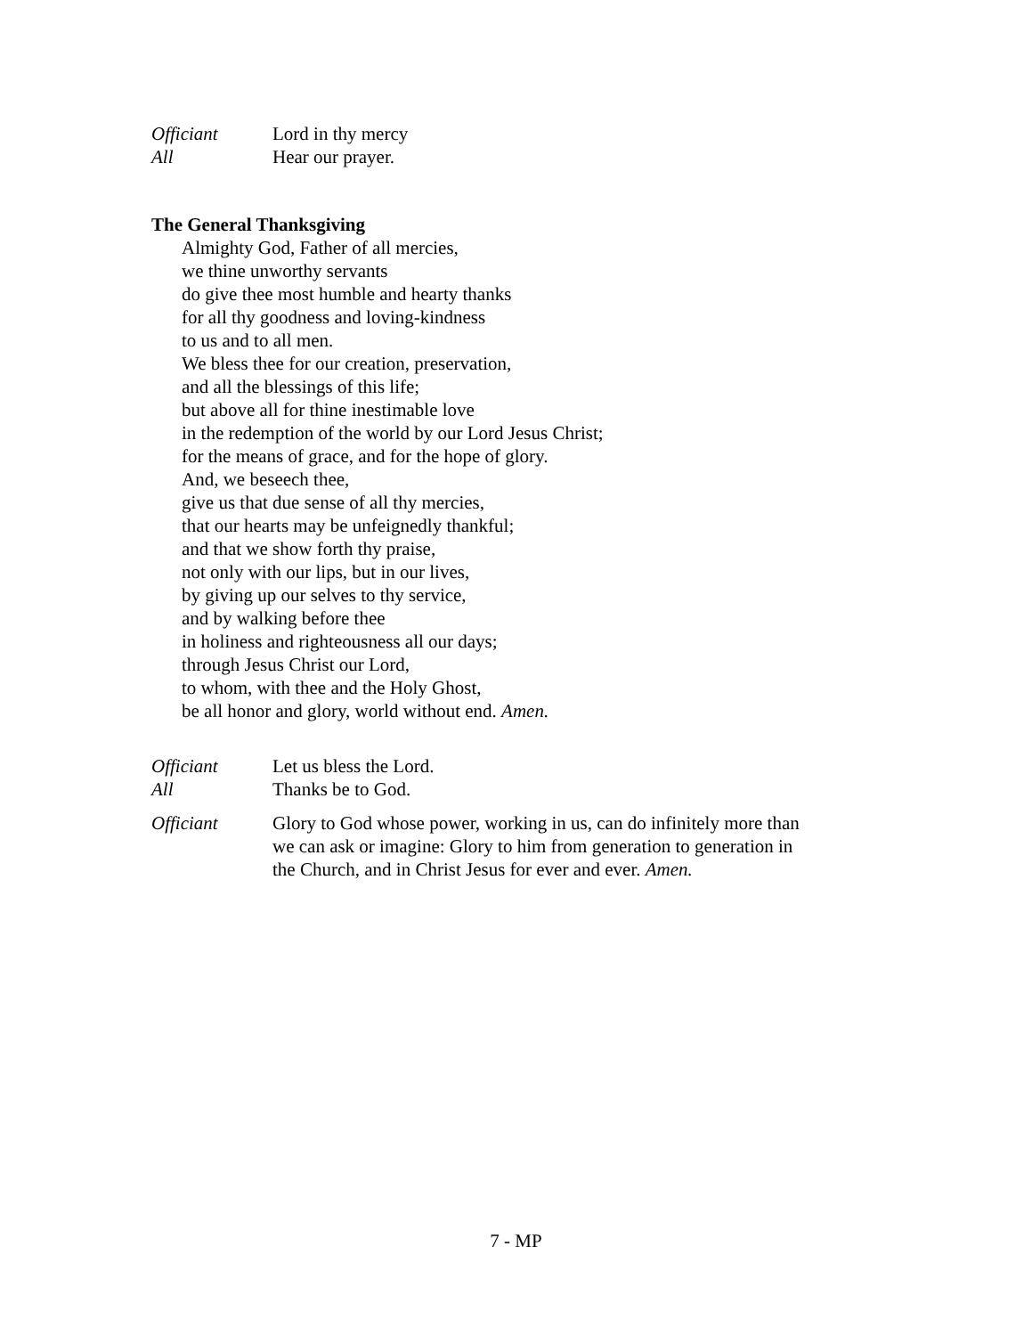Officiant Lord in thy mercy
All Hear our prayer.
The General Thanksgiving
Almighty God, Father of all mercies,
we thine unworthy servants
do give thee most humble and hearty thanks
for all thy goodness and loving-kindness
to us and to all men.
We bless thee for our creation, preservation,
and all the blessings of this life;
but above all for thine inestimable love
in the redemption of the world by our Lord Jesus Christ;
for the means of grace, and for the hope of glory.
And, we beseech thee,
give us that due sense of all thy mercies,
that our hearts may be unfeignedly thankful;
and that we show forth thy praise,
not only with our lips, but in our lives,
by giving up our selves to thy service,
and by walking before thee
in holiness and righteousness all our days;
through Jesus Christ our Lord,
to whom, with thee and the Holy Ghost,
be all honor and glory, world without end. Amen.
Officiant Let us bless the Lord.
All Thanks be to God.
Officiant Glory to God whose power, working in us, can do infinitely more than we can ask or imagine: Glory to him from generation to generation in the Church, and in Christ Jesus for ever and ever. Amen.
7 - MP